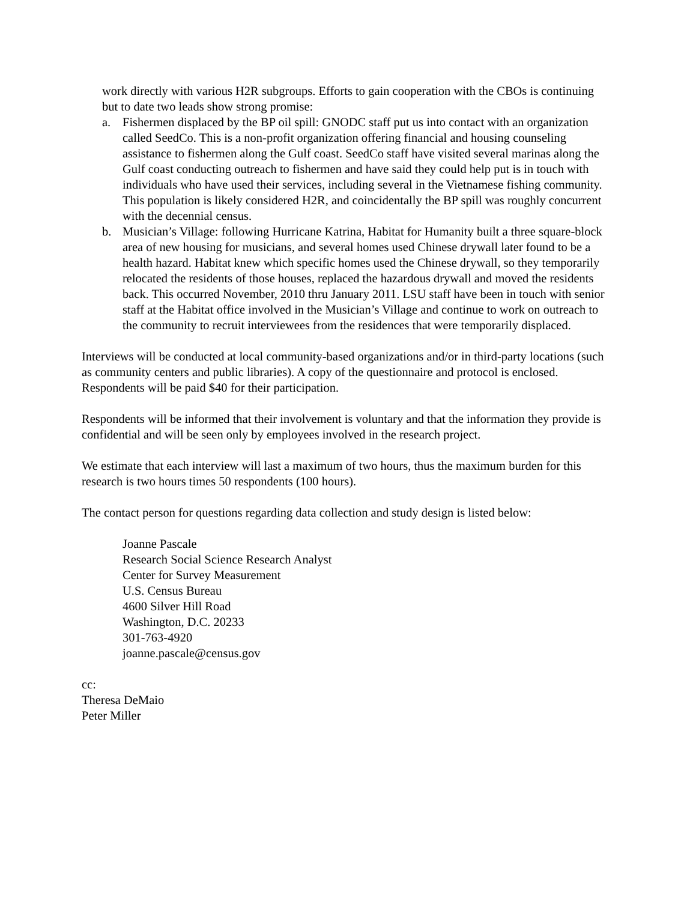work directly with various H2R subgroups. Efforts to gain cooperation with the CBOs is continuing but to date two leads show strong promise:
a. Fishermen displaced by the BP oil spill: GNODC staff put us into contact with an organization called SeedCo. This is a non-profit organization offering financial and housing counseling assistance to fishermen along the Gulf coast. SeedCo staff have visited several marinas along the Gulf coast conducting outreach to fishermen and have said they could help put is in touch with individuals who have used their services, including several in the Vietnamese fishing community. This population is likely considered H2R, and coincidentally the BP spill was roughly concurrent with the decennial census.
b. Musician’s Village: following Hurricane Katrina, Habitat for Humanity built a three square-block area of new housing for musicians, and several homes used Chinese drywall later found to be a health hazard. Habitat knew which specific homes used the Chinese drywall, so they temporarily relocated the residents of those houses, replaced the hazardous drywall and moved the residents back. This occurred November, 2010 thru January 2011. LSU staff have been in touch with senior staff at the Habitat office involved in the Musician’s Village and continue to work on outreach to the community to recruit interviewees from the residences that were temporarily displaced.
Interviews will be conducted at local community-based organizations and/or in third-party locations (such as community centers and public libraries). A copy of the questionnaire and protocol is enclosed. Respondents will be paid $40 for their participation.
Respondents will be informed that their involvement is voluntary and that the information they provide is confidential and will be seen only by employees involved in the research project.
We estimate that each interview will last a maximum of two hours, thus the maximum burden for this research is two hours times 50 respondents (100 hours).
The contact person for questions regarding data collection and study design is listed below:
Joanne Pascale
Research Social Science Research Analyst
Center for Survey Measurement
U.S. Census Bureau
4600 Silver Hill Road
Washington, D.C. 20233
301-763-4920
joanne.pascale@census.gov
cc:
Theresa DeMaio
Peter Miller